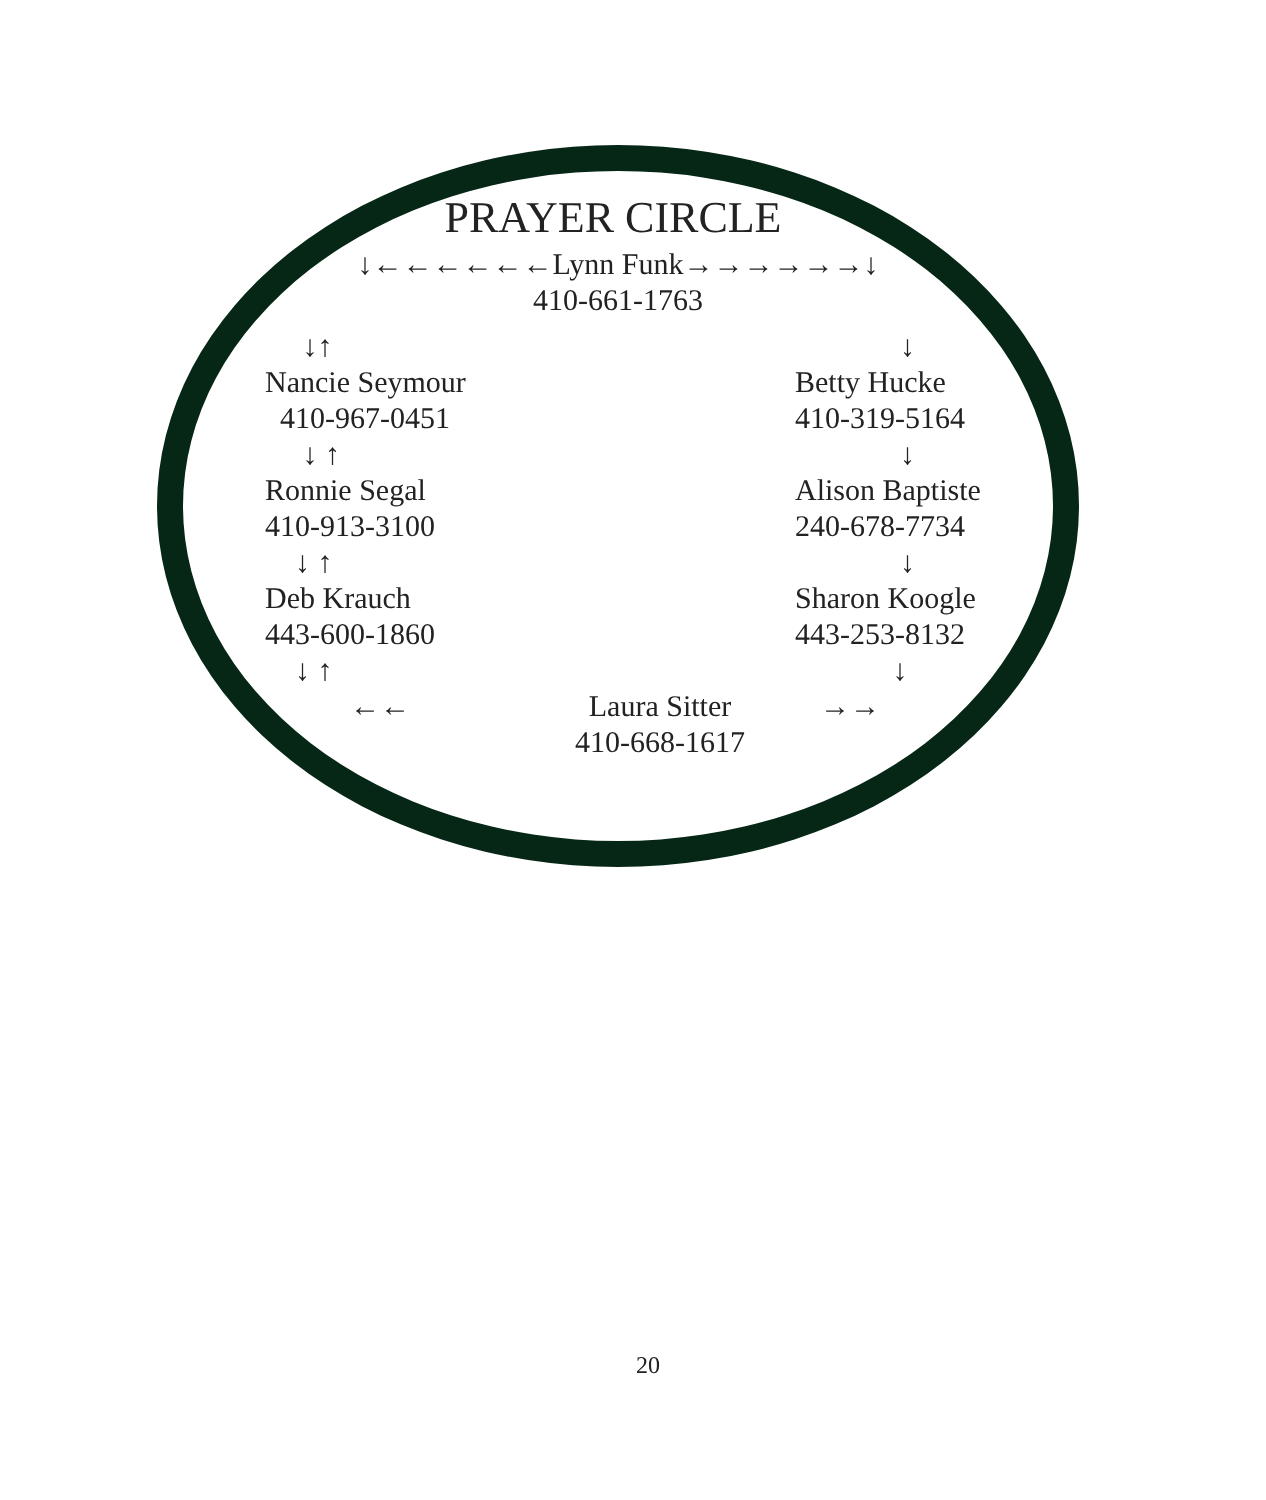PRAYER CIRCLE
↓←←←←←←Lynn Funk→→→→→→↓
410-661-1763
↓↑
Nancie Seymour
410-967-0451
↓ ↑
Ronnie Segal
410-913-3100
↓ ↑
Deb Krauch
443-600-1860
↓ ↑
↓
Betty Hucke
410-319-5164
↓
Alison Baptiste
240-678-7734
↓
Sharon Koogle
443-253-8132
↓
←← Laura Sitter
410-668-1617
→→
20